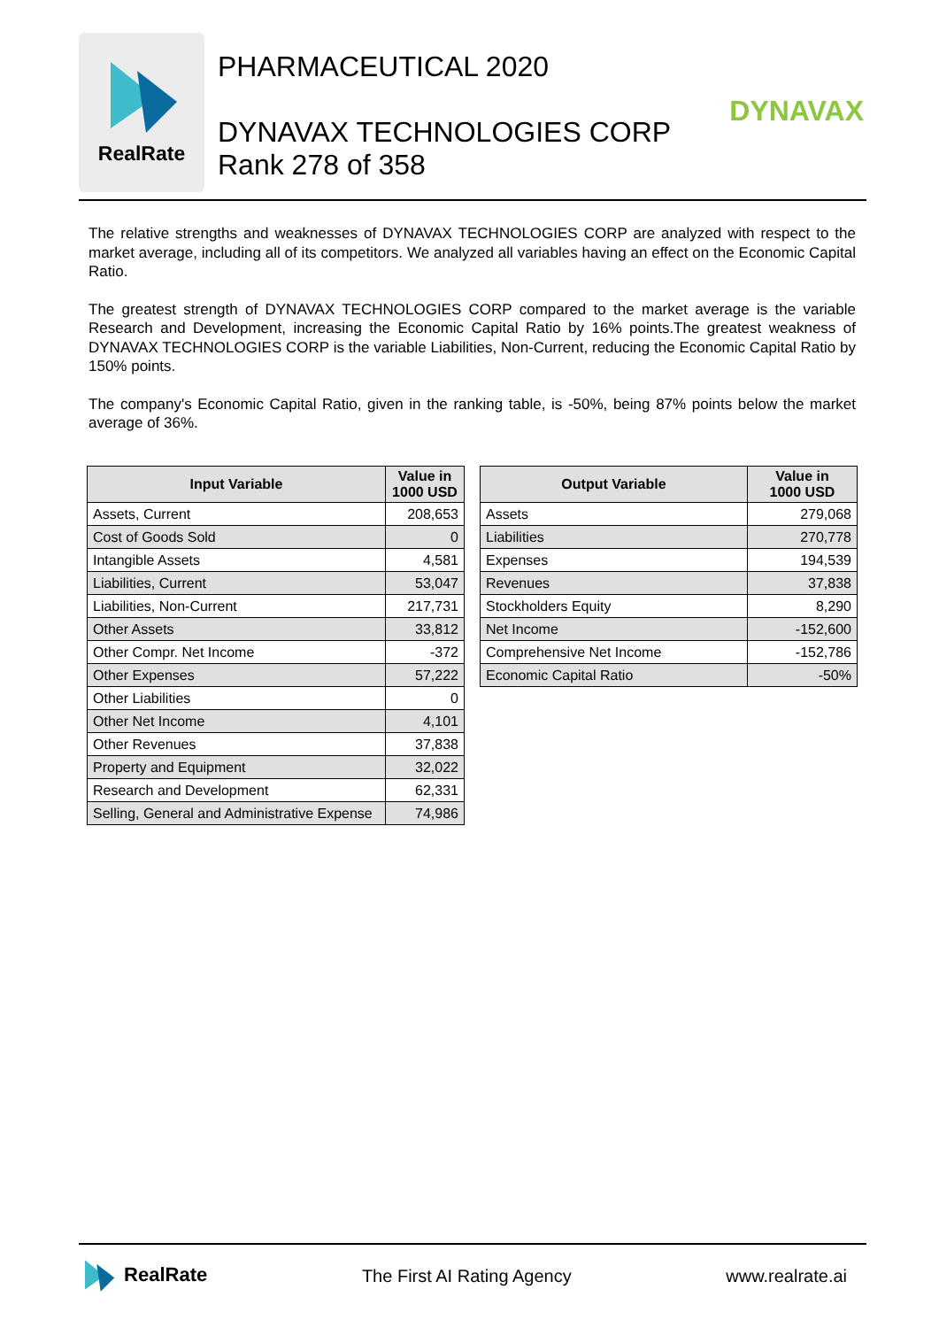RealRate
PHARMACEUTICAL 2020
DYNAVAX TECHNOLOGIES CORP
Rank 278 of 358
DYNAVAX
The relative strengths and weaknesses of DYNAVAX TECHNOLOGIES CORP are analyzed with respect to the market average, including all of its competitors. We analyzed all variables having an effect on the Economic Capital Ratio.
The greatest strength of DYNAVAX TECHNOLOGIES CORP compared to the market average is the variable Research and Development, increasing the Economic Capital Ratio by 16% points.The greatest weakness of DYNAVAX TECHNOLOGIES CORP is the variable Liabilities, Non-Current, reducing the Economic Capital Ratio by 150% points.
The company's Economic Capital Ratio, given in the ranking table, is -50%, being 87% points below the market average of 36%.
| Input Variable | Value in 1000 USD |
| --- | --- |
| Assets, Current | 208,653 |
| Cost of Goods Sold | 0 |
| Intangible Assets | 4,581 |
| Liabilities, Current | 53,047 |
| Liabilities, Non-Current | 217,731 |
| Other Assets | 33,812 |
| Other Compr. Net Income | -372 |
| Other Expenses | 57,222 |
| Other Liabilities | 0 |
| Other Net Income | 4,101 |
| Other Revenues | 37,838 |
| Property and Equipment | 32,022 |
| Research and Development | 62,331 |
| Selling, General and Administrative Expense | 74,986 |
| Output Variable | Value in 1000 USD |
| --- | --- |
| Assets | 279,068 |
| Liabilities | 270,778 |
| Expenses | 194,539 |
| Revenues | 37,838 |
| Stockholders Equity | 8,290 |
| Net Income | -152,600 |
| Comprehensive Net Income | -152,786 |
| Economic Capital Ratio | -50% |
RealRate The First AI Rating Agency www.realrate.ai